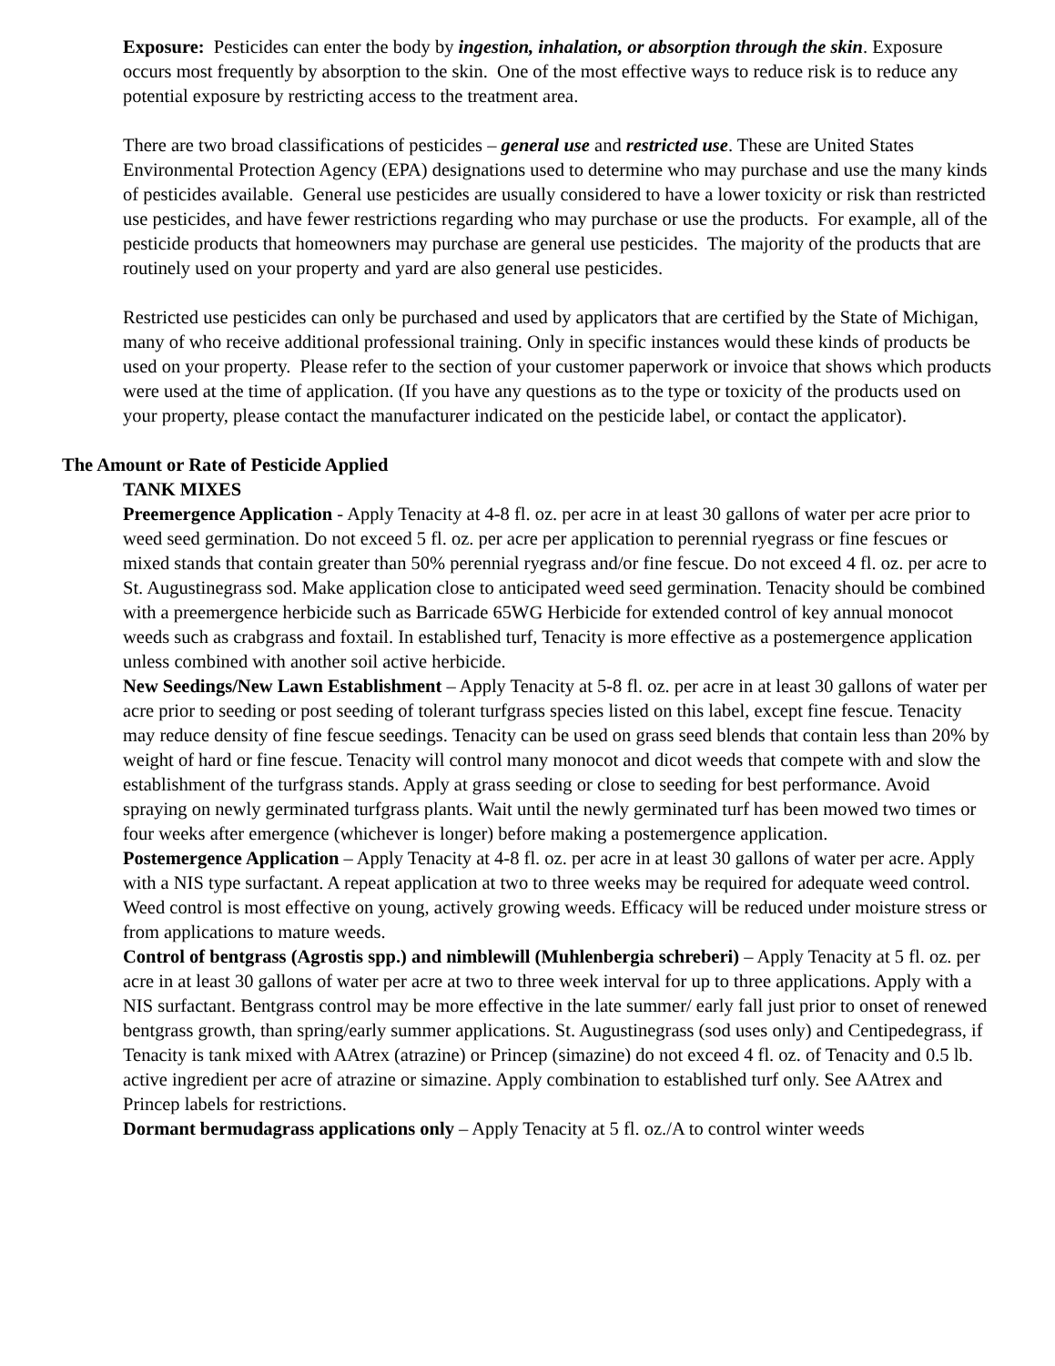Exposure: Pesticides can enter the body by ingestion, inhalation, or absorption through the skin. Exposure occurs most frequently by absorption to the skin. One of the most effective ways to reduce risk is to reduce any potential exposure by restricting access to the treatment area.
There are two broad classifications of pesticides – general use and restricted use. These are United States Environmental Protection Agency (EPA) designations used to determine who may purchase and use the many kinds of pesticides available. General use pesticides are usually considered to have a lower toxicity or risk than restricted use pesticides, and have fewer restrictions regarding who may purchase or use the products. For example, all of the pesticide products that homeowners may purchase are general use pesticides. The majority of the products that are routinely used on your property and yard are also general use pesticides.
Restricted use pesticides can only be purchased and used by applicators that are certified by the State of Michigan, many of who receive additional professional training. Only in specific instances would these kinds of products be used on your property. Please refer to the section of your customer paperwork or invoice that shows which products were used at the time of application. (If you have any questions as to the type or toxicity of the products used on your property, please contact the manufacturer indicated on the pesticide label, or contact the applicator).
The Amount or Rate of Pesticide Applied
TANK MIXES
Preemergence Application - Apply Tenacity at 4-8 fl. oz. per acre in at least 30 gallons of water per acre prior to weed seed germination. Do not exceed 5 fl. oz. per acre per application to perennial ryegrass or fine fescues or mixed stands that contain greater than 50% perennial ryegrass and/or fine fescue. Do not exceed 4 fl. oz. per acre to St. Augustinegrass sod. Make application close to anticipated weed seed germination. Tenacity should be combined with a preemergence herbicide such as Barricade 65WG Herbicide for extended control of key annual monocot weeds such as crabgrass and foxtail. In established turf, Tenacity is more effective as a postemergence application unless combined with another soil active herbicide.
New Seedings/New Lawn Establishment – Apply Tenacity at 5-8 fl. oz. per acre in at least 30 gallons of water per acre prior to seeding or post seeding of tolerant turfgrass species listed on this label, except fine fescue. Tenacity may reduce density of fine fescue seedings. Tenacity can be used on grass seed blends that contain less than 20% by weight of hard or fine fescue. Tenacity will control many monocot and dicot weeds that compete with and slow the establishment of the turfgrass stands. Apply at grass seeding or close to seeding for best performance. Avoid spraying on newly germinated turfgrass plants. Wait until the newly germinated turf has been mowed two times or four weeks after emergence (whichever is longer) before making a postemergence application.
Postemergence Application – Apply Tenacity at 4-8 fl. oz. per acre in at least 30 gallons of water per acre. Apply with a NIS type surfactant. A repeat application at two to three weeks may be required for adequate weed control. Weed control is most effective on young, actively growing weeds. Efficacy will be reduced under moisture stress or from applications to mature weeds.
Control of bentgrass (Agrostis spp.) and nimblewill (Muhlenbergia schreberi) – Apply Tenacity at 5 fl. oz. per acre in at least 30 gallons of water per acre at two to three week interval for up to three applications. Apply with a NIS surfactant. Bentgrass control may be more effective in the late summer/ early fall just prior to onset of renewed bentgrass growth, than spring/early summer applications. St. Augustinegrass (sod uses only) and Centipedegrass, if Tenacity is tank mixed with AAtrex (atrazine) or Princep (simazine) do not exceed 4 fl. oz. of Tenacity and 0.5 lb. active ingredient per acre of atrazine or simazine. Apply combination to established turf only. See AAtrex and Princep labels for restrictions.
Dormant bermudagrass applications only – Apply Tenacity at 5 fl. oz./A to control winter weeds